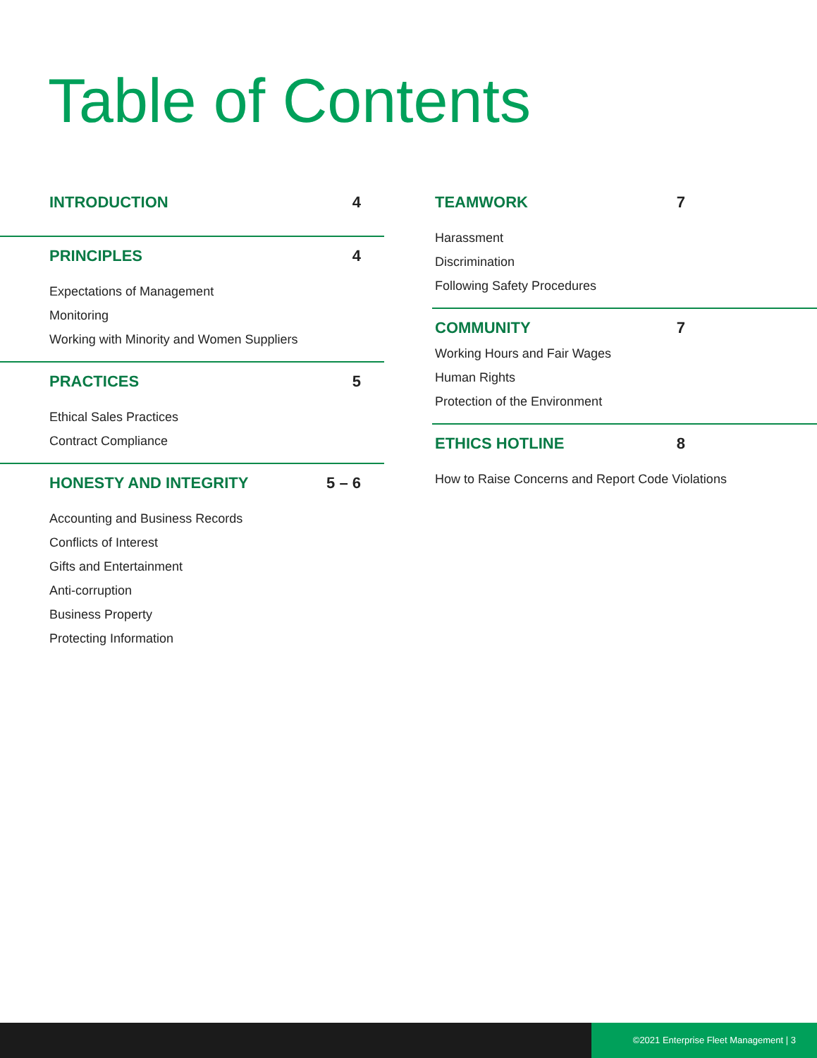Table of Contents
INTRODUCTION 4
PRINCIPLES 4
Expectations of Management
Monitoring
Working with Minority and Women Suppliers
PRACTICES 5
Ethical Sales Practices
Contract Compliance
HONESTY AND INTEGRITY 5 – 6
Accounting and Business Records
Conflicts of Interest
Gifts and Entertainment
Anti-corruption
Business Property
Protecting Information
TEAMWORK 7
Harassment
Discrimination
Following Safety Procedures
COMMUNITY 7
Working Hours and Fair Wages
Human Rights
Protection of the Environment
ETHICS HOTLINE 8
How to Raise Concerns and Report Code Violations
©2021 Enterprise Fleet Management | 3